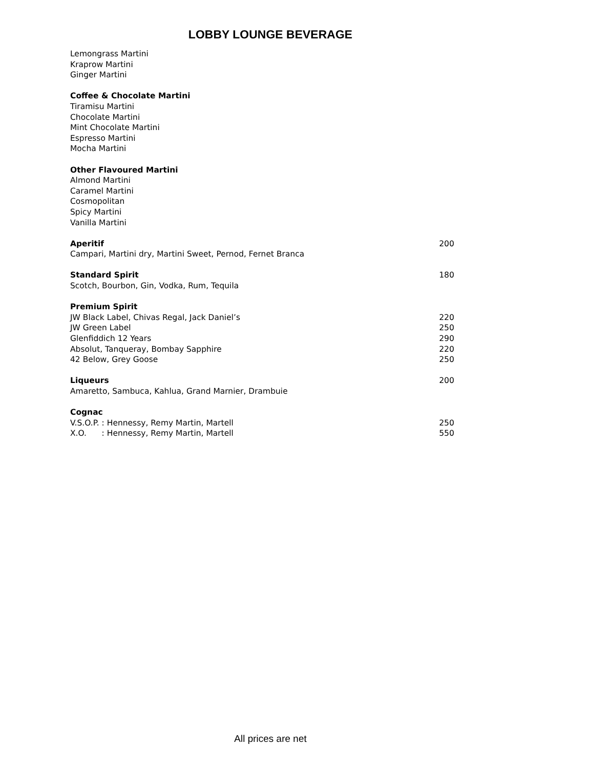LOBBY LOUNGE BEVERAGE
Lemongrass Martini
Kraprow Martini
Ginger Martini
Coffee & Chocolate Martini
Tiramisu Martini
Chocolate Martini
Mint Chocolate Martini
Espresso Martini
Mocha Martini
Other Flavoured Martini
Almond Martini
Caramel Martini
Cosmopolitan
Spicy Martini
Vanilla Martini
Aperitif 200
Campari, Martini dry, Martini Sweet, Pernod, Fernet Branca
Standard Spirit 180
Scotch, Bourbon, Gin, Vodka, Rum, Tequila
Premium Spirit
JW Black Label, Chivas Regal, Jack Daniel’s 220
JW Green Label 250
Glenfiddich 12 Years 290
Absolut, Tanqueray, Bombay Sapphire 220
42 Below, Grey Goose 250
Liqueurs 200
Amaretto, Sambuca, Kahlua, Grand Marnier, Drambuie
Cognac
V.S.O.P. : Hennessy, Remy Martin, Martell 250
X.O. : Hennessy, Remy Martin, Martell 550
All prices are net